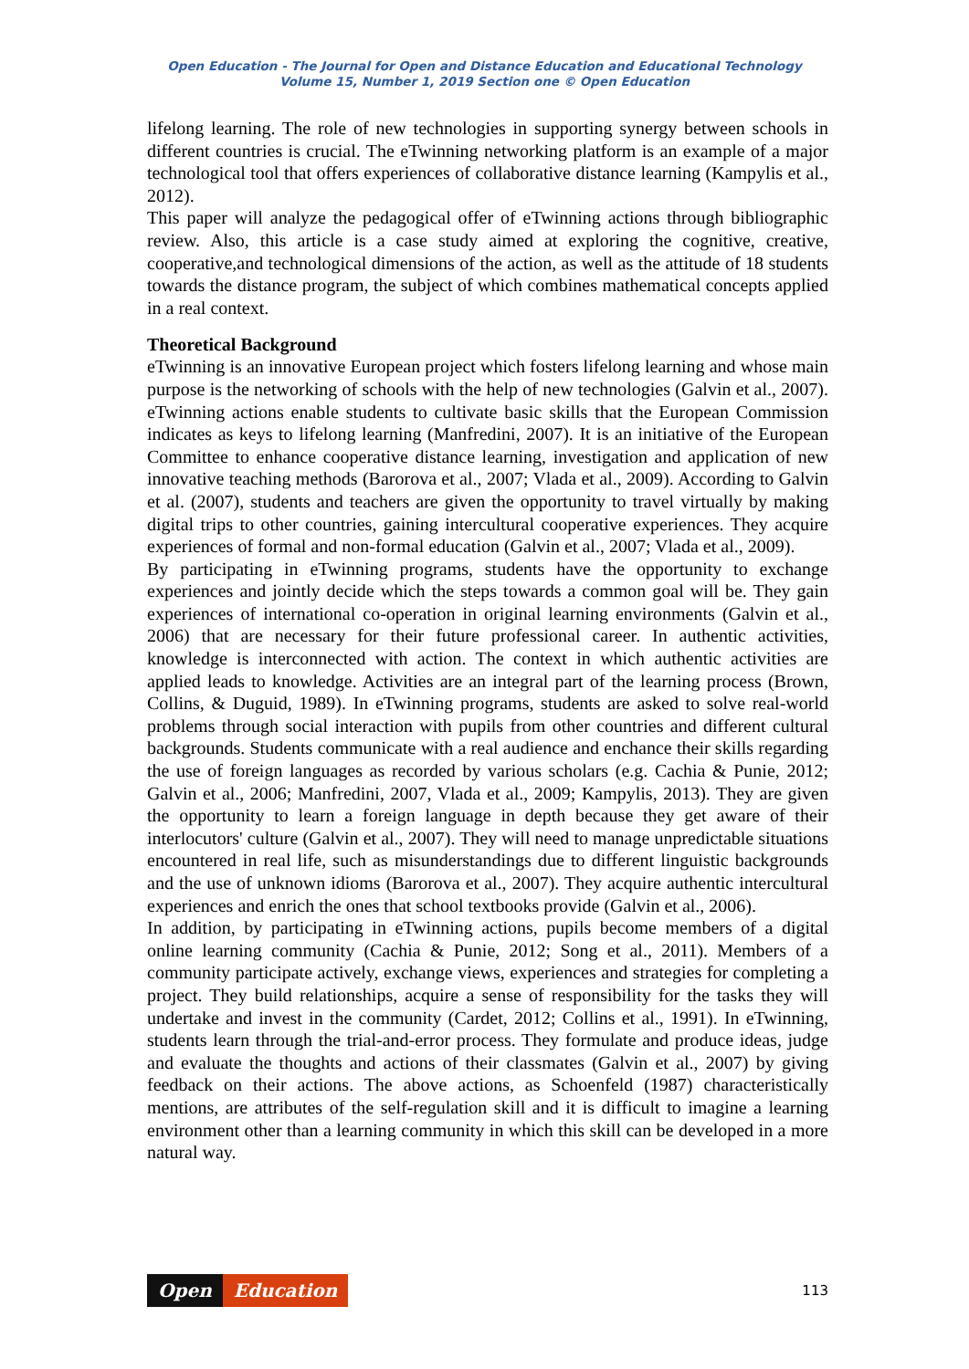Open Education - The Journal for Open and Distance Education and Educational Technology
Volume 15, Number 1, 2019 Section one © Open Education
lifelong learning. The role of new technologies in supporting synergy between schools in different countries is crucial. The eTwinning networking platform is an example of a major technological tool that offers experiences of collaborative distance learning (Kampylis et al., 2012).
This paper will analyze the pedagogical offer of eTwinning actions through bibliographic review. Also, this article is a case study aimed at exploring the cognitive, creative, cooperative,and technological dimensions of the action, as well as the attitude of 18 students towards the distance program, the subject of which combines mathematical concepts applied in a real context.
Theoretical Background
eTwinning is an innovative European project which fosters lifelong learning and whose main purpose is the networking of schools with the help of new technologies (Galvin et al., 2007). eTwinning actions enable students to cultivate basic skills that the European Commission indicates as keys to lifelong learning (Manfredini, 2007). It is an initiative of the European Committee to enhance cooperative distance learning, investigation and application of new innovative teaching methods (Barorova et al., 2007; Vlada et al., 2009). According to Galvin et al. (2007), students and teachers are given the opportunity to travel virtually by making digital trips to other countries, gaining intercultural cooperative experiences. They acquire experiences of formal and non-formal education (Galvin et al., 2007; Vlada et al., 2009).
By participating in eTwinning programs, students have the opportunity to exchange experiences and jointly decide which the steps towards a common goal will be. They gain experiences of international co-operation in original learning environments (Galvin et al., 2006) that are necessary for their future professional career. In authentic activities, knowledge is interconnected with action. The context in which authentic activities are applied leads to knowledge. Activities are an integral part of the learning process (Brown, Collins, & Duguid, 1989). In eTwinning programs, students are asked to solve real-world problems through social interaction with pupils from other countries and different cultural backgrounds. Students communicate with a real audience and enchance their skills regarding the use of foreign languages as recorded by various scholars (e.g. Cachia & Punie, 2012; Galvin et al., 2006; Manfredini, 2007, Vlada et al., 2009; Kampylis, 2013). They are given the opportunity to learn a foreign language in depth because they get aware of their interlocutors' culture (Galvin et al., 2007). They will need to manage unpredictable situations encountered in real life, such as misunderstandings due to different linguistic backgrounds and the use of unknown idioms (Barorova et al., 2007). They acquire authentic intercultural experiences and enrich the ones that school textbooks provide (Galvin et al., 2006).
In addition, by participating in eTwinning actions, pupils become members of a digital online learning community (Cachia & Punie, 2012; Song et al., 2011). Members of a community participate actively, exchange views, experiences and strategies for completing a project. They build relationships, acquire a sense of responsibility for the tasks they will undertake and invest in the community (Cardet, 2012; Collins et al., 1991). In eTwinning, students learn through the trial-and-error process. They formulate and produce ideas, judge and evaluate the thoughts and actions of their classmates (Galvin et al., 2007) by giving feedback on their actions. The above actions, as Schoenfeld (1987) characteristically mentions, are attributes of the self-regulation skill and it is difficult to imagine a learning environment other than a learning community in which this skill can be developed in a more natural way.
Open Education
113